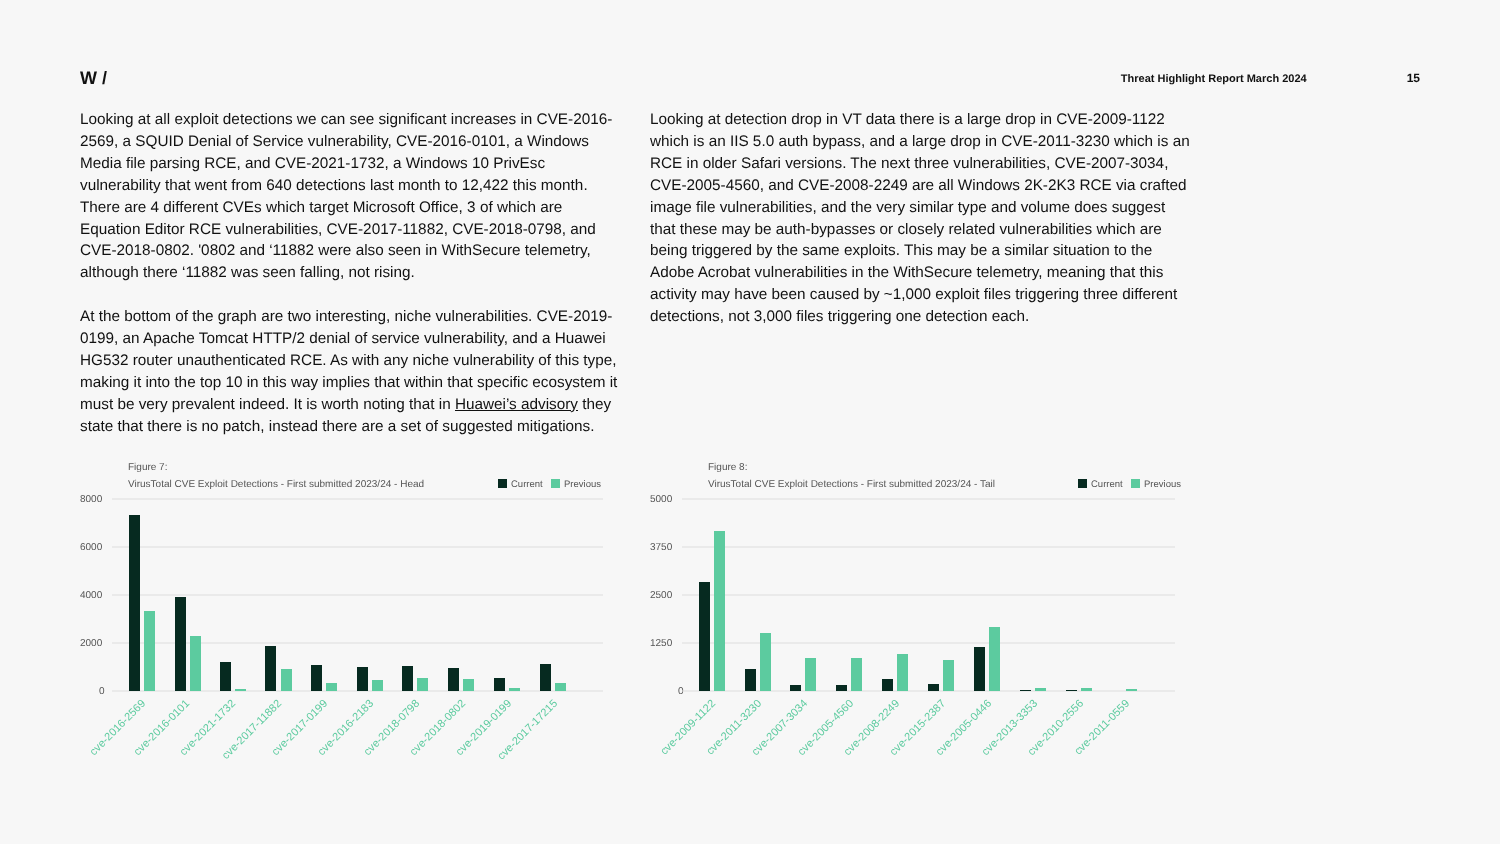W /
Threat Highlight Report March 2024
15
Looking at all exploit detections we can see significant increases in CVE-2016-2569, a SQUID Denial of Service vulnerability, CVE-2016-0101, a Windows Media file parsing RCE, and CVE-2021-1732, a Windows 10 PrivEsc vulnerability that went from 640 detections last month to 12,422 this month. There are 4 different CVEs which target Microsoft Office, 3 of which are Equation Editor RCE vulnerabilities, CVE-2017-11882, CVE-2018-0798, and CVE-2018-0802. '0802 and ‘11882 were also seen in WithSecure telemetry, although there ‘11882 was seen falling, not rising.
At the bottom of the graph are two interesting, niche vulnerabilities. CVE-2019-0199, an Apache Tomcat HTTP/2 denial of service vulnerability, and a Huawei HG532 router unauthenticated RCE. As with any niche vulnerability of this type, making it into the top 10 in this way implies that within that specific ecosystem it must be very prevalent indeed. It is worth noting that in Huawei’s advisory they state that there is no patch, instead there are a set of suggested mitigations.
Looking at detection drop in VT data there is a large drop in CVE-2009-1122 which is an IIS 5.0 auth bypass, and a large drop in CVE-2011-3230 which is an RCE in older Safari versions. The next three vulnerabilities, CVE-2007-3034, CVE-2005-4560, and CVE-2008-2249 are all Windows 2K-2K3 RCE via crafted image file vulnerabilities, and the very similar type and volume does suggest that these may be auth-bypasses or closely related vulnerabilities which are being triggered by the same exploits. This may be a similar situation to the Adobe Acrobat vulnerabilities in the WithSecure telemetry, meaning that this activity may have been caused by ~1,000 exploit files triggering three different detections, not 3,000 files triggering one detection each.
Figure 7:
VirusTotal CVE Exploit Detections - First submitted 2023/24 - Head
Current
Previous
8000
6000
4000
2000
0
cve-2016-2569
cve-2016-0101
cve-2021-1732
cve-2017-11882
cve-2017-0199
cve-2016-2183
cve-2018-0798
cve-2018-0802
cve-2019-0199
cve-2017-17215
Figure 8:
VirusTotal CVE Exploit Detections - First submitted 2023/24 - Tail
Current
Previous
5000
3750
2500
1250
0
cve-2009-1122
cve-2011-3230
cve-2007-3034
cve-2005-4560
cve-2008-2249
cve-2015-2387
cve-2005-0446
cve-2013-3353
cve-2010-2556
cve-2011-0559